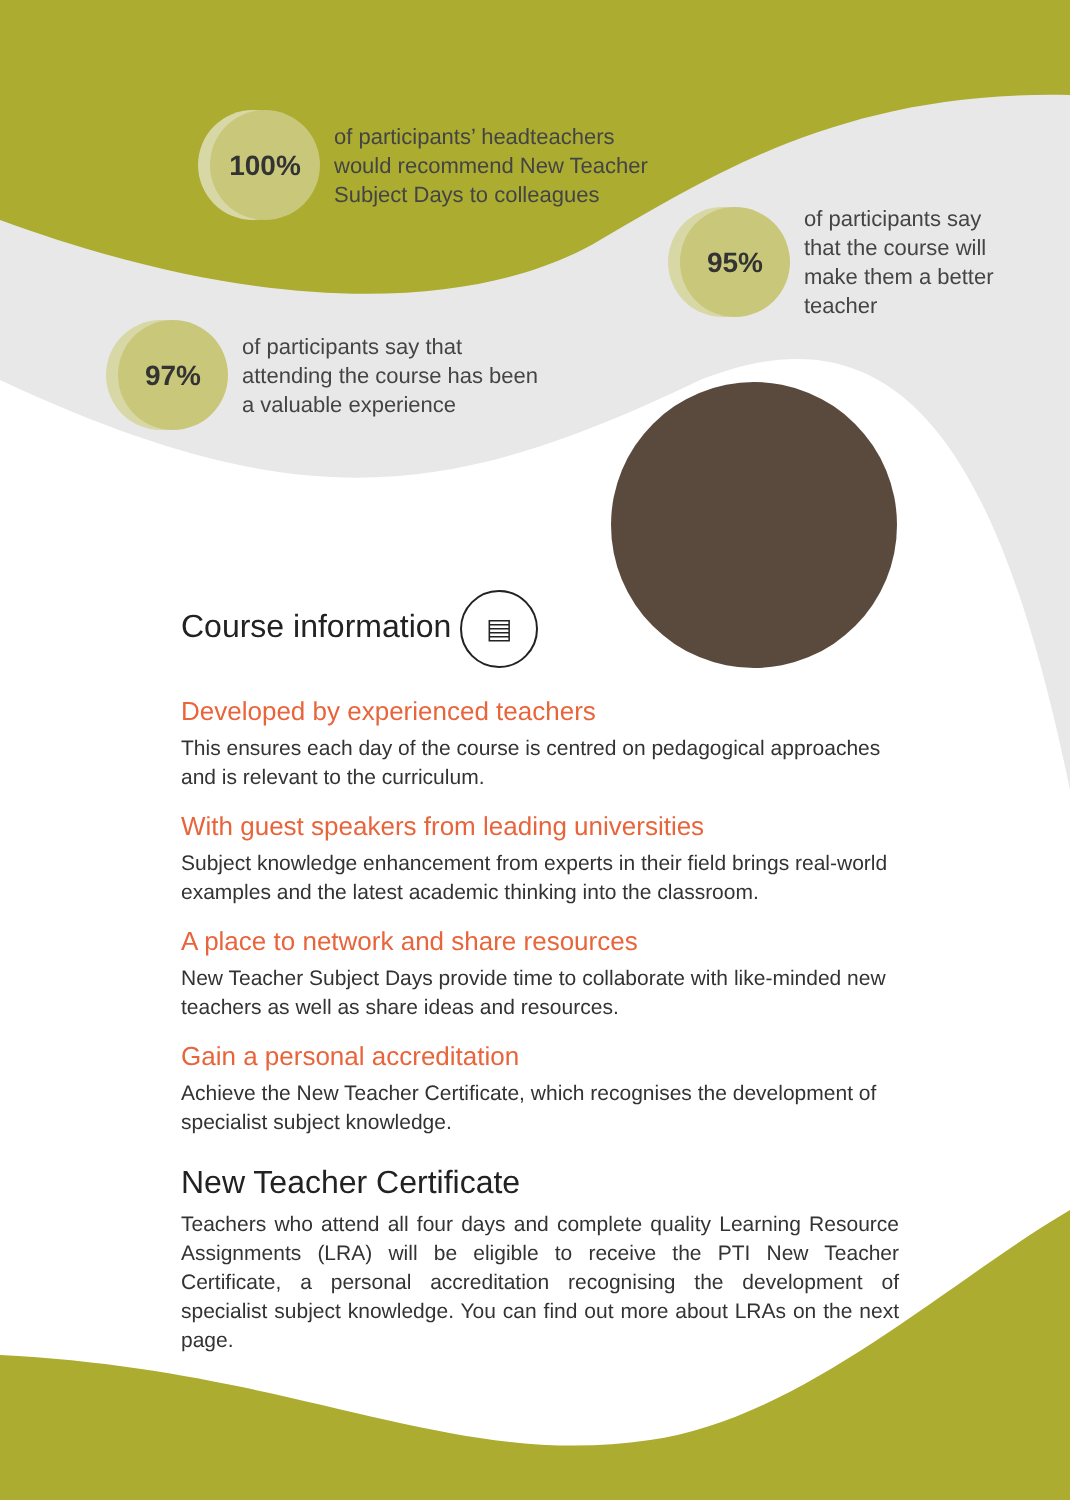100%
of participants’ headteachers
would recommend New Teacher
Subject Days to colleagues
95%
of participants say
that the course will
make them a better
teacher
97%
of participants say that
attending the course has been
a valuable experience
Course information ▤
Developed by experienced teachers
This ensures each day of the course is centred on pedagogical approaches and is relevant to the curriculum.
With guest speakers from leading universities
Subject knowledge enhancement from experts in their field brings real-world examples and the latest academic thinking into the classroom.
A place to network and share resources
New Teacher Subject Days provide time to collaborate with like-minded new teachers as well as share ideas and resources.
Gain a personal accreditation
Achieve the New Teacher Certificate, which recognises the development of specialist subject knowledge.
New Teacher Certificate
Teachers who attend all four days and complete quality Learning Resource Assignments (LRA) will be eligible to receive the PTI New Teacher Certificate, a personal accreditation recognising the development of specialist subject knowledge. You can find out more about LRAs on the next page.